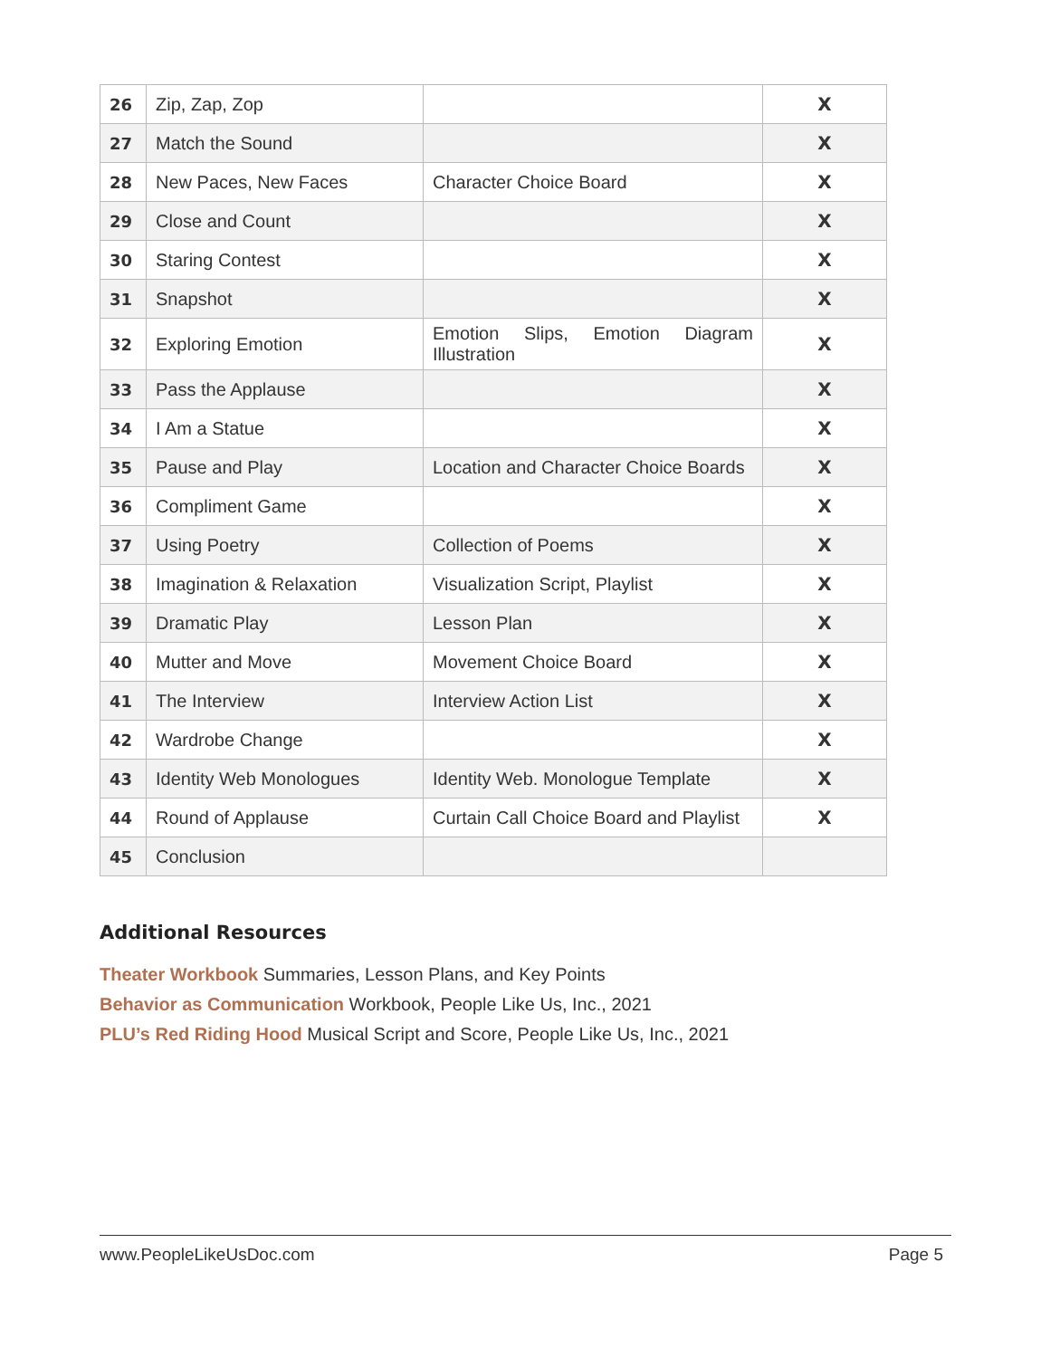| 26 | Zip, Zap, Zop | | X |
| 27 | Match the Sound | | X |
| 28 | New Paces, New Faces | Character Choice Board | X |
| 29 | Close and Count | | X |
| 30 | Staring Contest | | X |
| 31 | Snapshot | | X |
| 32 | Exploring Emotion | Emotion Slips, Emotion Diagram Illustration | X |
| 33 | Pass the Applause | | X |
| 34 | I Am a Statue | | X |
| 35 | Pause and Play | Location and Character Choice Boards | X |
| 36 | Compliment Game | | X |
| 37 | Using Poetry | Collection of Poems | X |
| 38 | Imagination & Relaxation | Visualization Script, Playlist | X |
| 39 | Dramatic Play | Lesson Plan | X |
| 40 | Mutter and Move | Movement Choice Board | X |
| 41 | The Interview | Interview Action List | X |
| 42 | Wardrobe Change | | X |
| 43 | Identity Web Monologues | Identity Web. Monologue Template | X |
| 44 | Round of Applause | Curtain Call Choice Board and Playlist | X |
| 45 | Conclusion | | |
Additional Resources
Theater Workbook Summaries, Lesson Plans, and Key Points
Behavior as Communication Workbook, People Like Us, Inc., 2021
PLU’s Red Riding Hood Musical Script and Score, People Like Us, Inc., 2021
www.PeopleLikeUsDoc.com Page 5